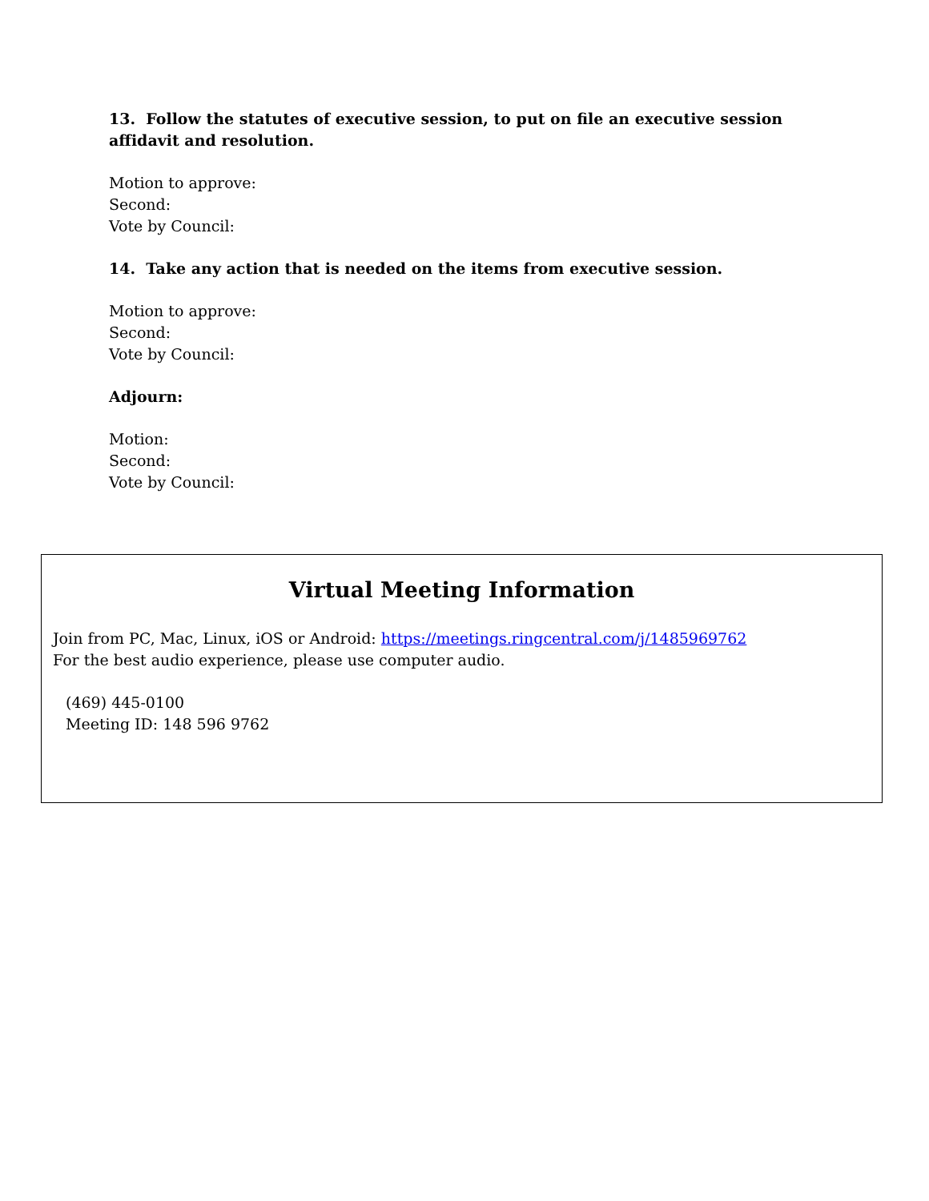13. Follow the statutes of executive session, to put on file an executive session affidavit and resolution.
Motion to approve:
Second:
Vote by Council:
14. Take any action that is needed on the items from executive session.
Motion to approve:
Second:
Vote by Council:
Adjourn:
Motion:
Second:
Vote by Council:
Virtual Meeting Information
Join from PC, Mac, Linux, iOS or Android: https://meetings.ringcentral.com/j/1485969762
For the best audio experience, please use computer audio.
(469) 445-0100
Meeting ID: 148 596 9762